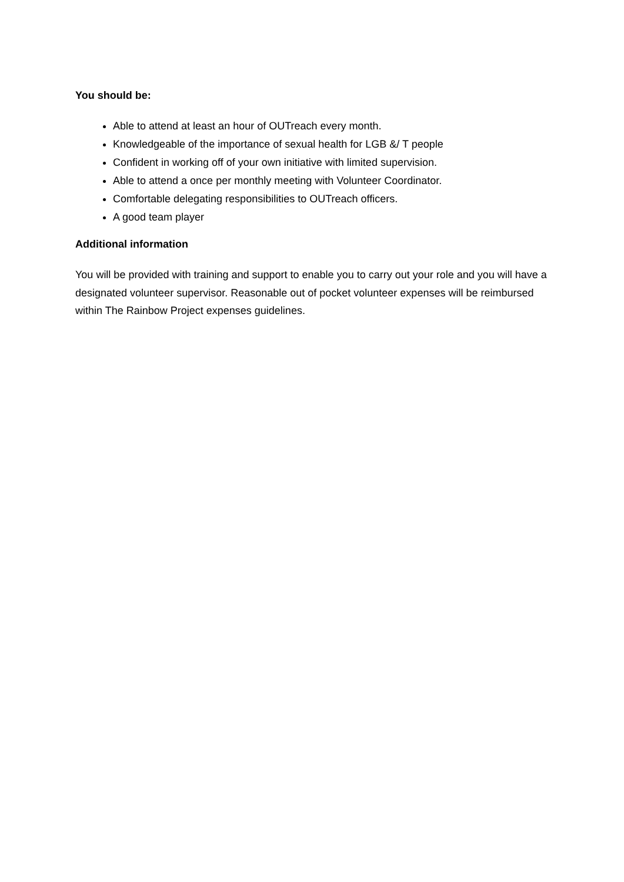You should be:
Able to attend at least an hour of OUTreach every month.
Knowledgeable of the importance of sexual health for LGB &/ T people
Confident in working off of your own initiative with limited supervision.
Able to attend a once per monthly meeting with Volunteer Coordinator.
Comfortable delegating responsibilities to OUTreach officers.
A good team player
Additional information
You will be provided with training and support to enable you to carry out your role and you will have a designated volunteer supervisor. Reasonable out of pocket volunteer expenses will be reimbursed within The Rainbow Project expenses guidelines.